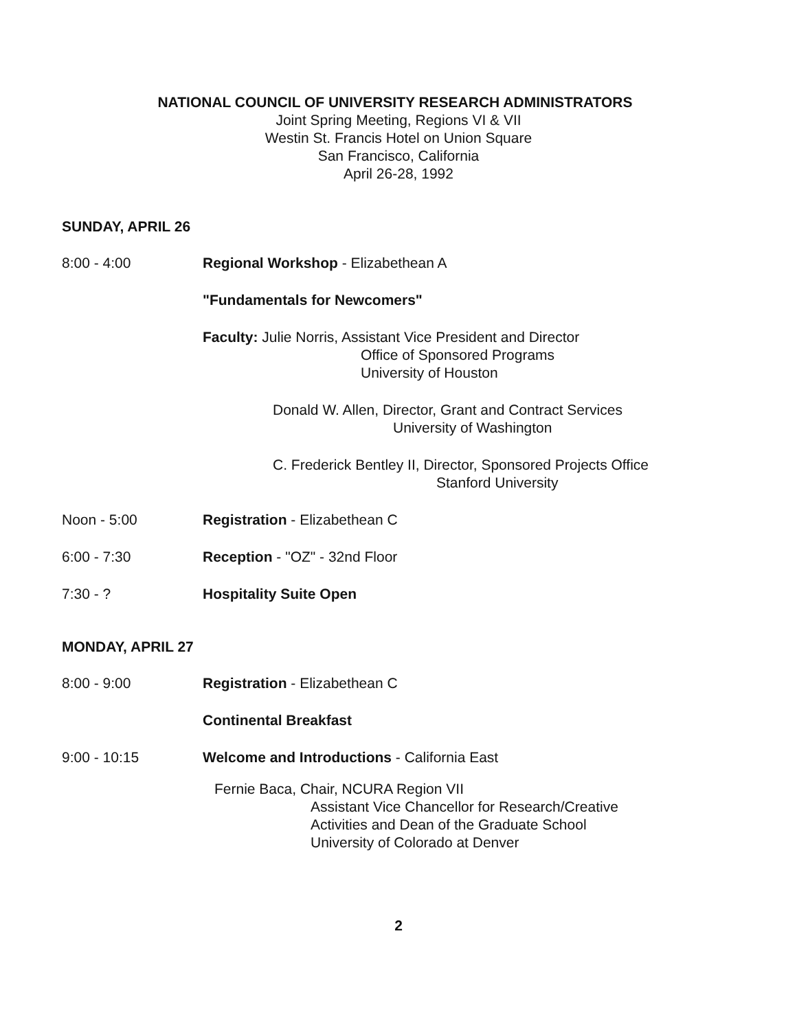NATIONAL COUNCIL OF UNIVERSITY RESEARCH ADMINISTRATORS
Joint Spring Meeting, Regions VI & VII
Westin St. Francis Hotel on Union Square
San Francisco, California
April 26-28, 1992
SUNDAY, APRIL 26
8:00 - 4:00 Regional Workshop - Elizabethean A
"Fundamentals for Newcomers"
Faculty: Julie Norris, Assistant Vice President and Director
Office of Sponsored Programs
University of Houston
Donald W. Allen, Director, Grant and Contract Services
University of Washington
C. Frederick Bentley II, Director, Sponsored Projects Office
Stanford University
Noon - 5:00 Registration - Elizabethean C
6:00 - 7:30 Reception - "OZ" - 32nd Floor
7:30 - ? Hospitality Suite Open
MONDAY, APRIL 27
8:00 - 9:00 Registration - Elizabethean C
Continental Breakfast
9:00 - 10:15 Welcome and Introductions - California East
Fernie Baca, Chair, NCURA Region VII
Assistant Vice Chancellor for Research/Creative
Activities and Dean of the Graduate School
University of Colorado at Denver
2